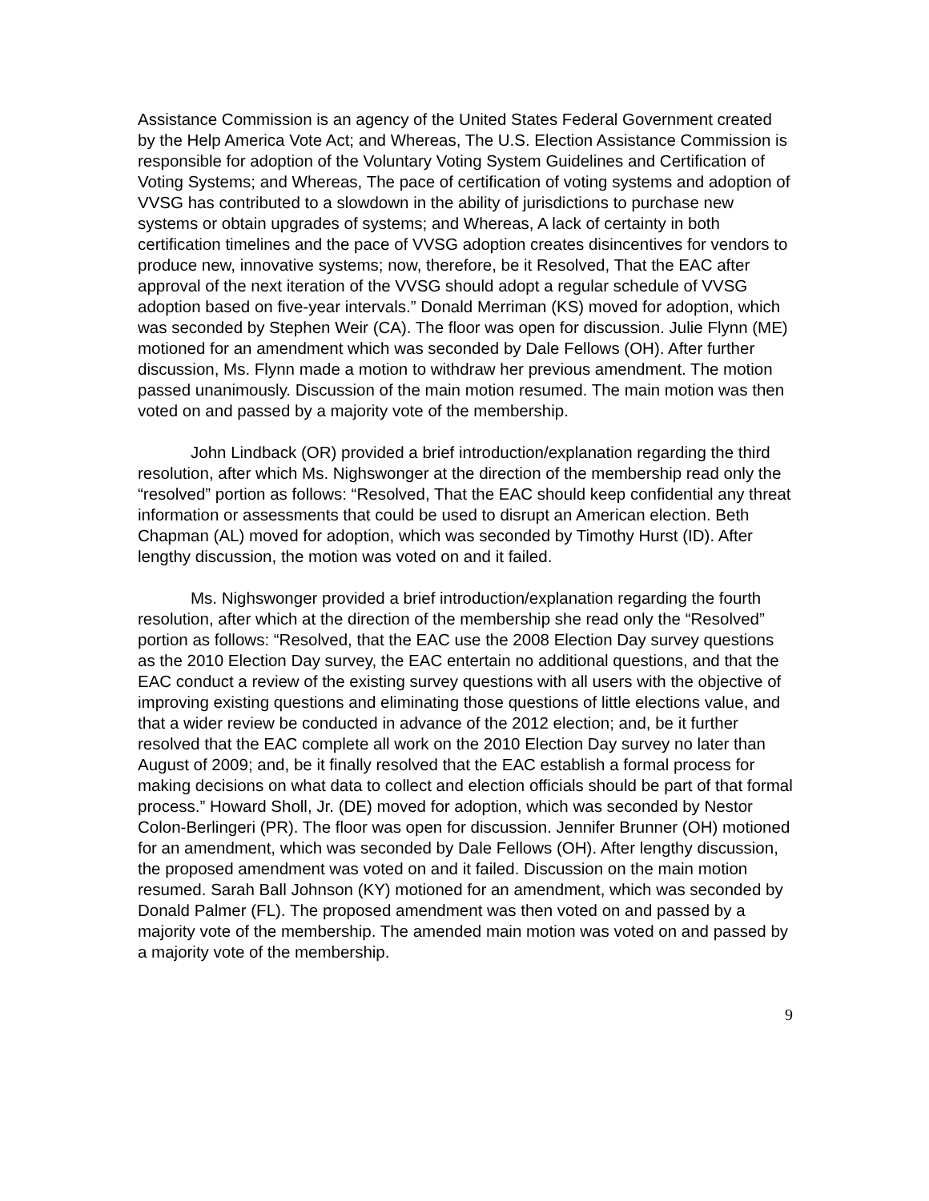Assistance Commission is an agency of the United States Federal Government created by the Help America Vote Act; and Whereas, The U.S. Election Assistance Commission is responsible for adoption of the Voluntary Voting System Guidelines and Certification of Voting Systems; and Whereas, The pace of certification of voting systems and adoption of VVSG has contributed to a slowdown in the ability of jurisdictions to purchase new systems or obtain upgrades of systems; and Whereas, A lack of certainty in both certification timelines and the pace of VVSG adoption creates disincentives for vendors to produce new, innovative systems; now, therefore, be it Resolved, That the EAC after approval of the next iteration of the VVSG should adopt a regular schedule of VVSG adoption based on five-year intervals.” Donald Merriman (KS) moved for adoption, which was seconded by Stephen Weir (CA). The floor was open for discussion. Julie Flynn (ME) motioned for an amendment which was seconded by Dale Fellows (OH). After further discussion, Ms. Flynn made a motion to withdraw her previous amendment. The motion passed unanimously. Discussion of the main motion resumed. The main motion was then voted on and passed by a majority vote of the membership.
John Lindback (OR) provided a brief introduction/explanation regarding the third resolution, after which Ms. Nighswonger at the direction of the membership read only the “resolved” portion as follows: “Resolved, That the EAC should keep confidential any threat information or assessments that could be used to disrupt an American election. Beth Chapman (AL) moved for adoption, which was seconded by Timothy Hurst (ID). After lengthy discussion, the motion was voted on and it failed.
Ms. Nighswonger provided a brief introduction/explanation regarding the fourth resolution, after which at the direction of the membership she read only the “Resolved” portion as follows: “Resolved, that the EAC use the 2008 Election Day survey questions as the 2010 Election Day survey, the EAC entertain no additional questions, and that the EAC conduct a review of the existing survey questions with all users with the objective of improving existing questions and eliminating those questions of little elections value, and that a wider review be conducted in advance of the 2012 election; and, be it further resolved that the EAC complete all work on the 2010 Election Day survey no later than August of 2009; and, be it finally resolved that the EAC establish a formal process for making decisions on what data to collect and election officials should be part of that formal process.” Howard Sholl, Jr. (DE) moved for adoption, which was seconded by Nestor Colon-Berlingeri (PR). The floor was open for discussion. Jennifer Brunner (OH) motioned for an amendment, which was seconded by Dale Fellows (OH). After lengthy discussion, the proposed amendment was voted on and it failed. Discussion on the main motion resumed. Sarah Ball Johnson (KY) motioned for an amendment, which was seconded by Donald Palmer (FL). The proposed amendment was then voted on and passed by a majority vote of the membership. The amended main motion was voted on and passed by a majority vote of the membership.
9